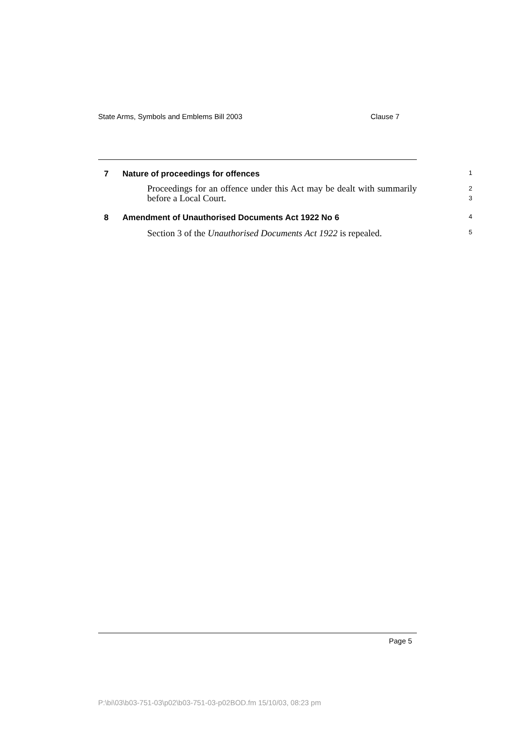State Arms, Symbols and Emblems Bill 2003 Clause 7
7 Nature of proceedings for offences
1
Proceedings for an offence under this Act may be dealt with summarily before a Local Court.
2
3
8 Amendment of Unauthorised Documents Act 1922 No 6
4
Section 3 of the Unauthorised Documents Act 1922 is repealed.
5
Page 5
P:\bi\03\b03-751-03\p02\b03-751-03-p02BOD.fm 15/10/03, 08:23 pm